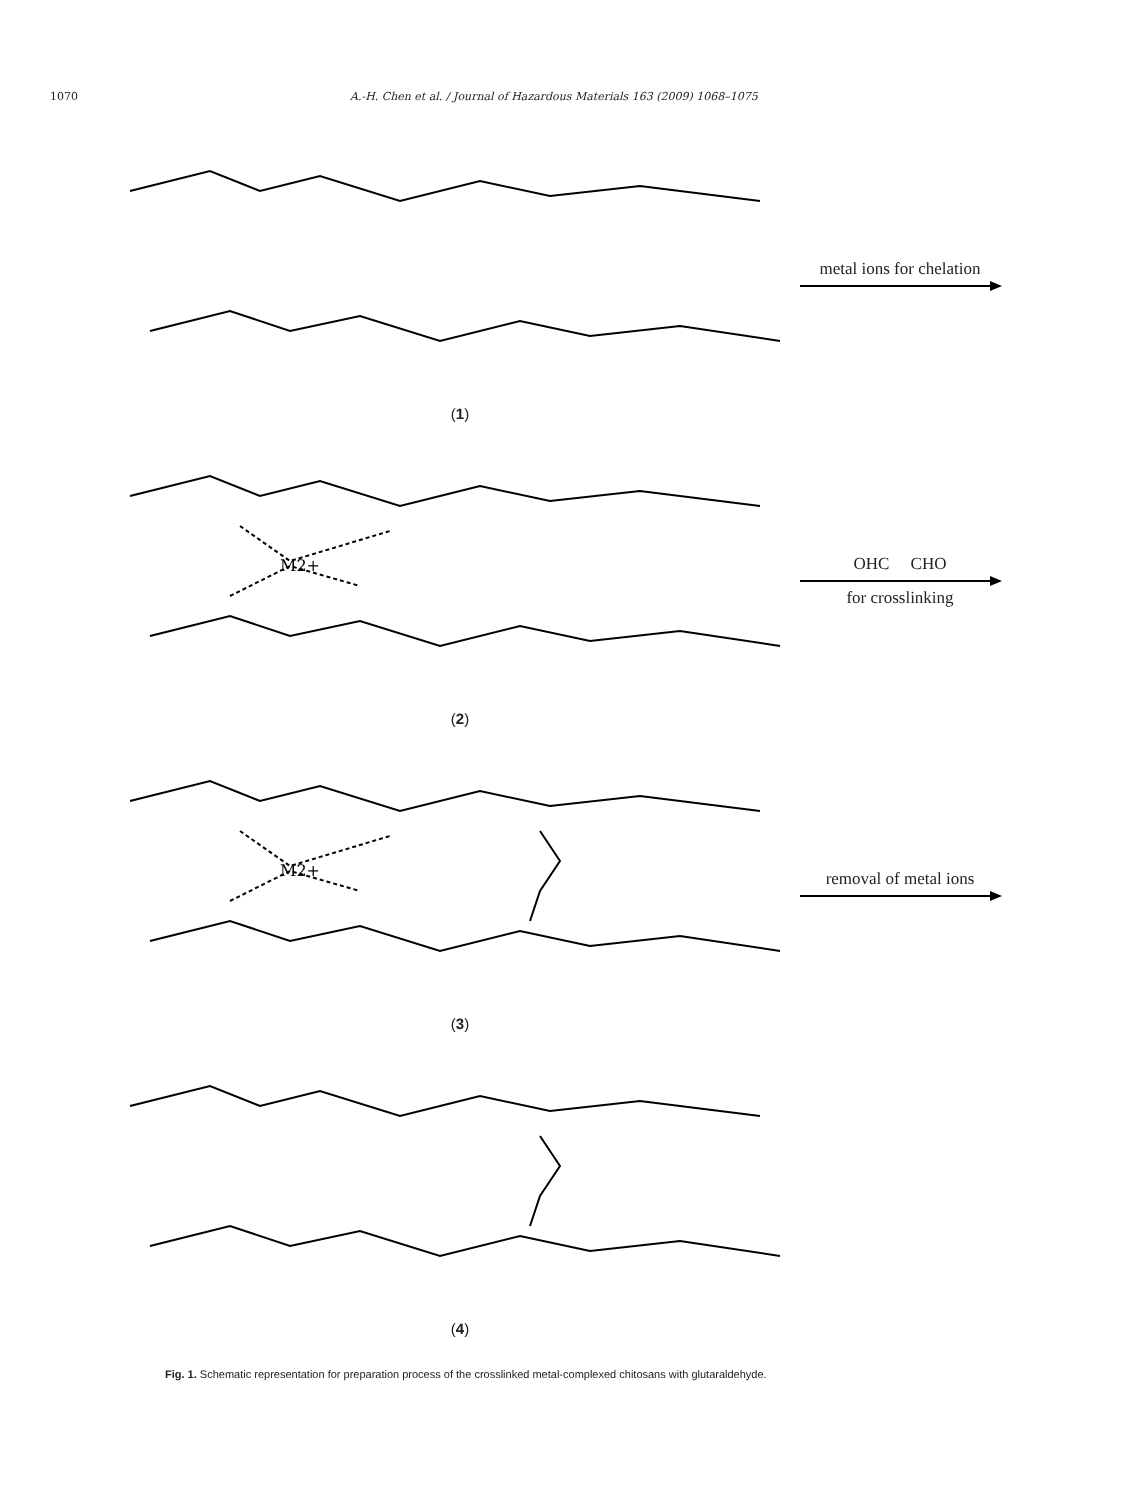1070 A.-H. Chen et al. / Journal of Hazardous Materials 163 (2009) 1068–1075
(1)
metal ions for chelation
M2+
(2)
OHC CHO
for crosslinking
M2+
(3)
removal of metal ions
(4)
Fig. 1. Schematic representation for preparation process of the crosslinked metal-complexed chitosans with glutaraldehyde.